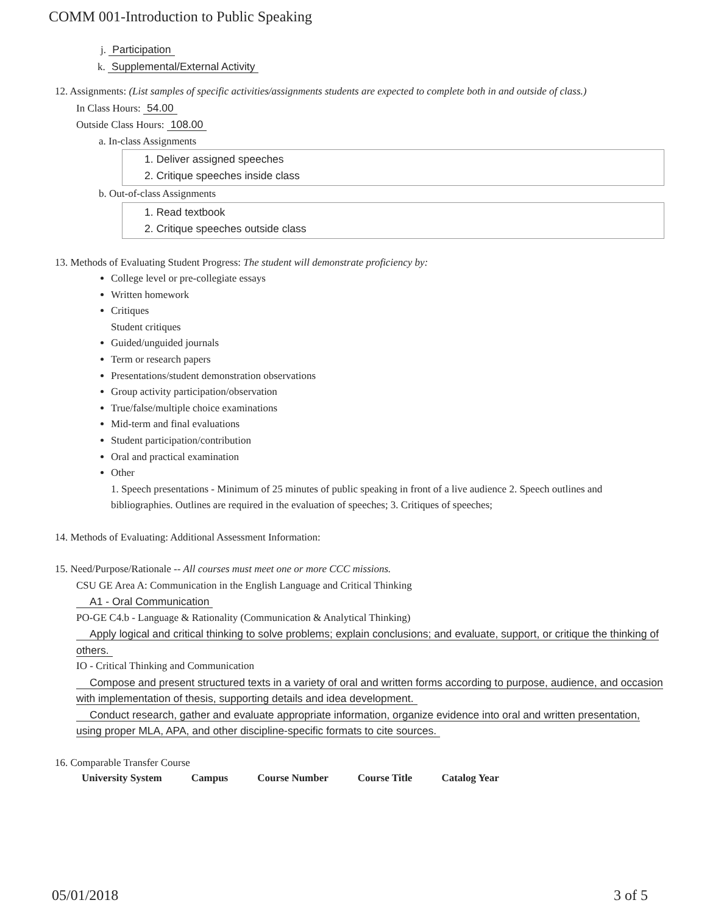COMM 001-Introduction to Public Speaking
j. Participation
k. Supplemental/External Activity
12. Assignments: (List samples of specific activities/assignments students are expected to complete both in and outside of class.)
In Class Hours: 54.00
Outside Class Hours: 108.00
a. In-class Assignments
1. Deliver assigned speeches
2. Critique speeches inside class
b. Out-of-class Assignments
1. Read textbook
2. Critique speeches outside class
13. Methods of Evaluating Student Progress: The student will demonstrate proficiency by:
College level or pre-collegiate essays
Written homework
Critiques
Student critiques
Guided/unguided journals
Term or research papers
Presentations/student demonstration observations
Group activity participation/observation
True/false/multiple choice examinations
Mid-term and final evaluations
Student participation/contribution
Oral and practical examination
Other
1. Speech presentations - Minimum of 25 minutes of public speaking in front of a live audience 2. Speech outlines and bibliographies. Outlines are required in the evaluation of speeches; 3. Critiques of speeches;
14. Methods of Evaluating: Additional Assessment Information:
15. Need/Purpose/Rationale -- All courses must meet one or more CCC missions.
CSU GE Area A: Communication in the English Language and Critical Thinking
A1 - Oral Communication
PO-GE C4.b - Language & Rationality (Communication & Analytical Thinking)
Apply logical and critical thinking to solve problems; explain conclusions; and evaluate, support, or critique the thinking of others.
IO - Critical Thinking and Communication
Compose and present structured texts in a variety of oral and written forms according to purpose, audience, and occasion with implementation of thesis, supporting details and idea development.
Conduct research, gather and evaluate appropriate information, organize evidence into oral and written presentation, using proper MLA, APA, and other discipline-specific formats to cite sources.
16. Comparable Transfer Course
| University System | Campus | Course Number | Course Title | Catalog Year |
| --- | --- | --- | --- | --- |
05/01/2018 3 of 5